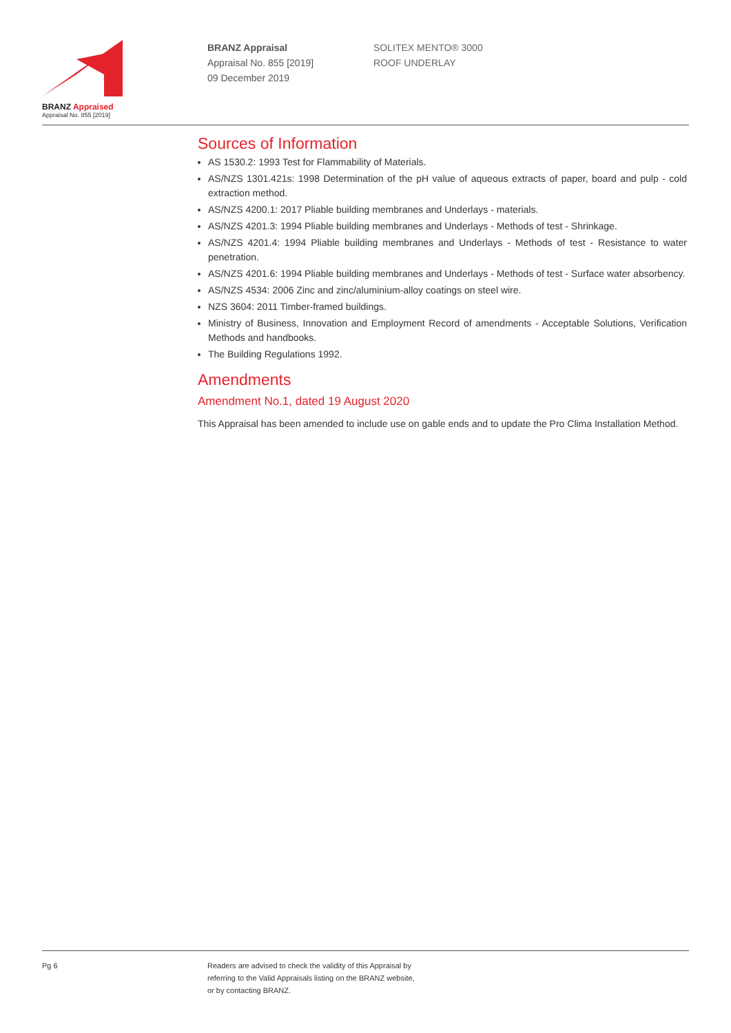BRANZ Appraised
Appraisal No. 855 [2019]
BRANZ Appraisal
Appraisal No. 855 [2019]
09 December 2019
SOLITEX MENTO® 3000
ROOF UNDERLAY
Sources of Information
AS 1530.2: 1993 Test for Flammability of Materials.
AS/NZS 1301.421s: 1998 Determination of the pH value of aqueous extracts of paper, board and pulp - cold extraction method.
AS/NZS 4200.1: 2017 Pliable building membranes and Underlays - materials.
AS/NZS 4201.3: 1994 Pliable building membranes and Underlays - Methods of test - Shrinkage.
AS/NZS 4201.4: 1994 Pliable building membranes and Underlays - Methods of test - Resistance to water penetration.
AS/NZS 4201.6: 1994 Pliable building membranes and Underlays - Methods of test - Surface water absorbency.
AS/NZS 4534: 2006 Zinc and zinc/aluminium-alloy coatings on steel wire.
NZS 3604: 2011 Timber-framed buildings.
Ministry of Business, Innovation and Employment Record of amendments - Acceptable Solutions, Verification Methods and handbooks.
The Building Regulations 1992.
Amendments
Amendment No.1, dated 19 August 2020
This Appraisal has been amended to include use on gable ends and to update the Pro Clima Installation Method.
Pg 6
Readers are advised to check the validity of this Appraisal by
referring to the Valid Appraisals listing on the BRANZ website,
or by contacting BRANZ.